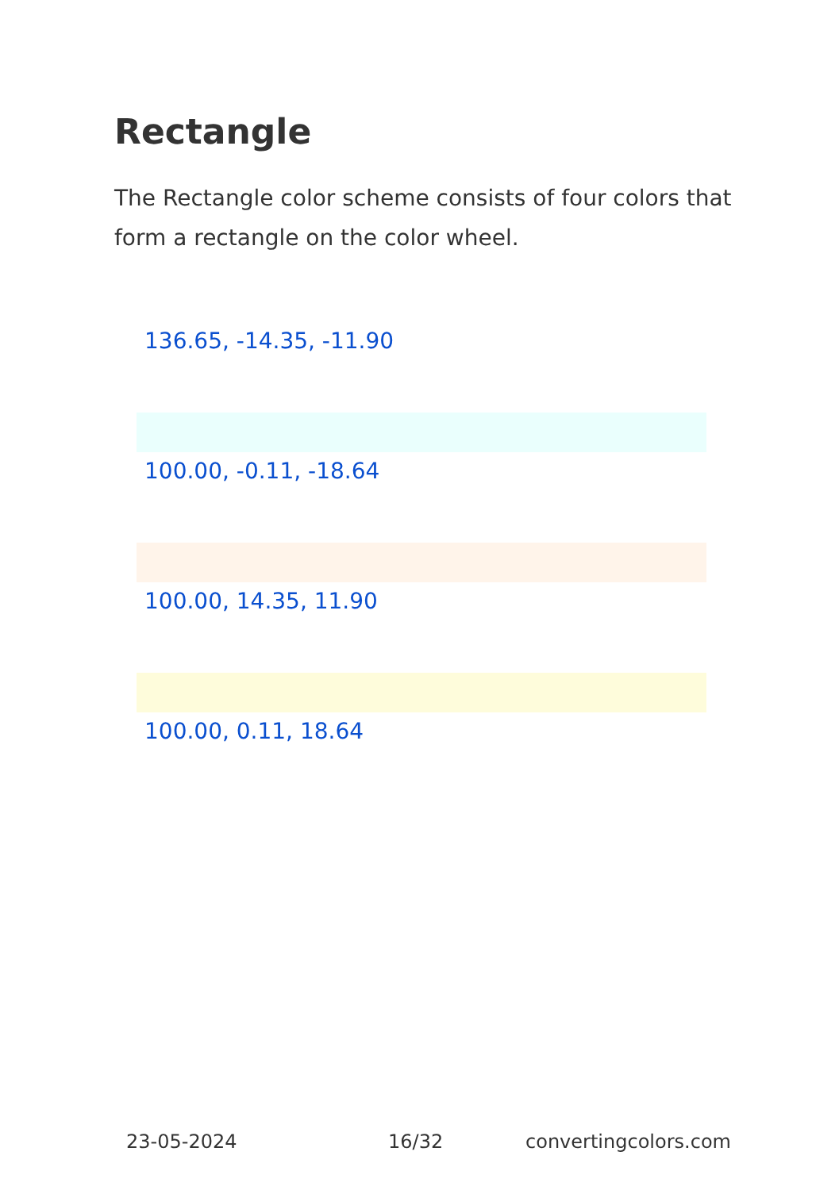Rectangle
The Rectangle color scheme consists of four colors that form a rectangle on the color wheel.
136.65, -14.35, -11.90
100.00, -0.11, -18.64
100.00, 14.35, 11.90
100.00, 0.11, 18.64
23-05-2024 16/32 convertingcolors.com